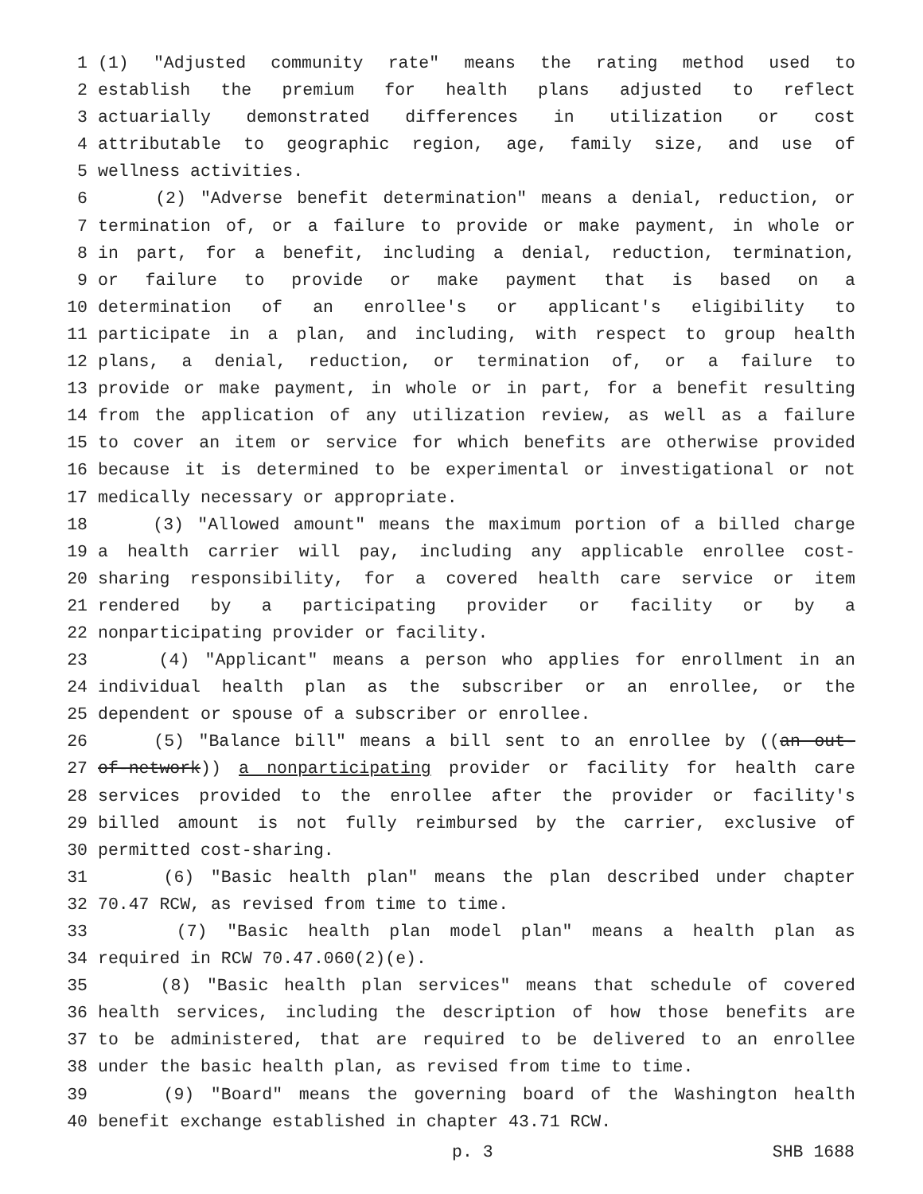1 (1) "Adjusted community rate" means the rating method used to
2 establish the premium for health plans adjusted to reflect
3 actuarially demonstrated differences in utilization or cost
4 attributable to geographic region, age, family size, and use of
5 wellness activities.
6 (2) "Adverse benefit determination" means a denial, reduction, or
7 termination of, or a failure to provide or make payment, in whole or
8 in part, for a benefit, including a denial, reduction, termination,
9 or failure to provide or make payment that is based on a
10 determination of an enrollee's or applicant's eligibility to
11 participate in a plan, and including, with respect to group health
12 plans, a denial, reduction, or termination of, or a failure to
13 provide or make payment, in whole or in part, for a benefit resulting
14 from the application of any utilization review, as well as a failure
15 to cover an item or service for which benefits are otherwise provided
16 because it is determined to be experimental or investigational or not
17 medically necessary or appropriate.
18 (3) "Allowed amount" means the maximum portion of a billed charge
19 a health carrier will pay, including any applicable enrollee cost-
20 sharing responsibility, for a covered health care service or item
21 rendered by a participating provider or facility or by a
22 nonparticipating provider or facility.
23 (4) "Applicant" means a person who applies for enrollment in an
24 individual health plan as the subscriber or an enrollee, or the
25 dependent or spouse of a subscriber or enrollee.
26 (5) "Balance bill" means a bill sent to an enrollee by ((an out-
27 of-network)) a nonparticipating provider or facility for health care
28 services provided to the enrollee after the provider or facility's
29 billed amount is not fully reimbursed by the carrier, exclusive of
30 permitted cost-sharing.
31 (6) "Basic health plan" means the plan described under chapter
32 70.47 RCW, as revised from time to time.
33 (7) "Basic health plan model plan" means a health plan as
34 required in RCW 70.47.060(2)(e).
35 (8) "Basic health plan services" means that schedule of covered
36 health services, including the description of how those benefits are
37 to be administered, that are required to be delivered to an enrollee
38 under the basic health plan, as revised from time to time.
39 (9) "Board" means the governing board of the Washington health
40 benefit exchange established in chapter 43.71 RCW.
p. 3 SHB 1688